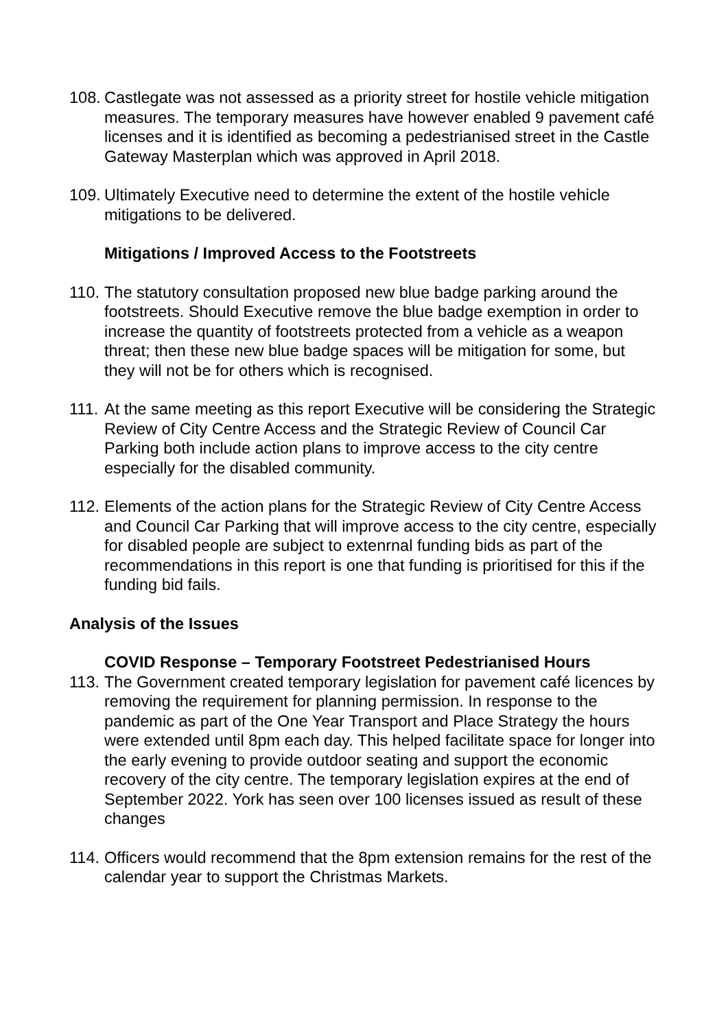108.
Castlegate was not assessed as a priority street for hostile vehicle mitigation measures. The temporary measures have however enabled 9 pavement café licenses and it is identified as becoming a pedestrianised street in the Castle Gateway Masterplan which was approved in April 2018.
109.
Ultimately Executive need to determine the extent of the hostile vehicle mitigations to be delivered.
Mitigations / Improved Access to the Footstreets
110.
The statutory consultation proposed new blue badge parking around the footstreets. Should Executive remove the blue badge exemption in order to increase the quantity of footstreets protected from a vehicle as a weapon threat; then these new blue badge spaces will be mitigation for some, but they will not be for others which is recognised.
111.
At the same meeting as this report Executive will be considering the Strategic Review of City Centre Access and the Strategic Review of Council Car Parking both include action plans to improve access to the city centre especially for the disabled community.
112.
Elements of the action plans for the Strategic Review of City Centre Access and Council Car Parking that will improve access to the city centre, especially for disabled people are subject to extenrnal funding bids as part of the recommendations in this report is one that funding is prioritised for this if the funding bid fails.
Analysis of the Issues
COVID Response – Temporary Footstreet Pedestrianised Hours
113.
The Government created temporary legislation for pavement café licences by removing the requirement for planning permission. In response to the pandemic as part of the One Year Transport and Place Strategy the hours were extended until 8pm each day. This helped facilitate space for longer into the early evening to provide outdoor seating and support the economic recovery of the city centre. The temporary legislation expires at the end of September 2022. York has seen over 100 licenses issued as result of these changes
114.
Officers would recommend that the 8pm extension remains for the rest of the calendar year to support the Christmas Markets.